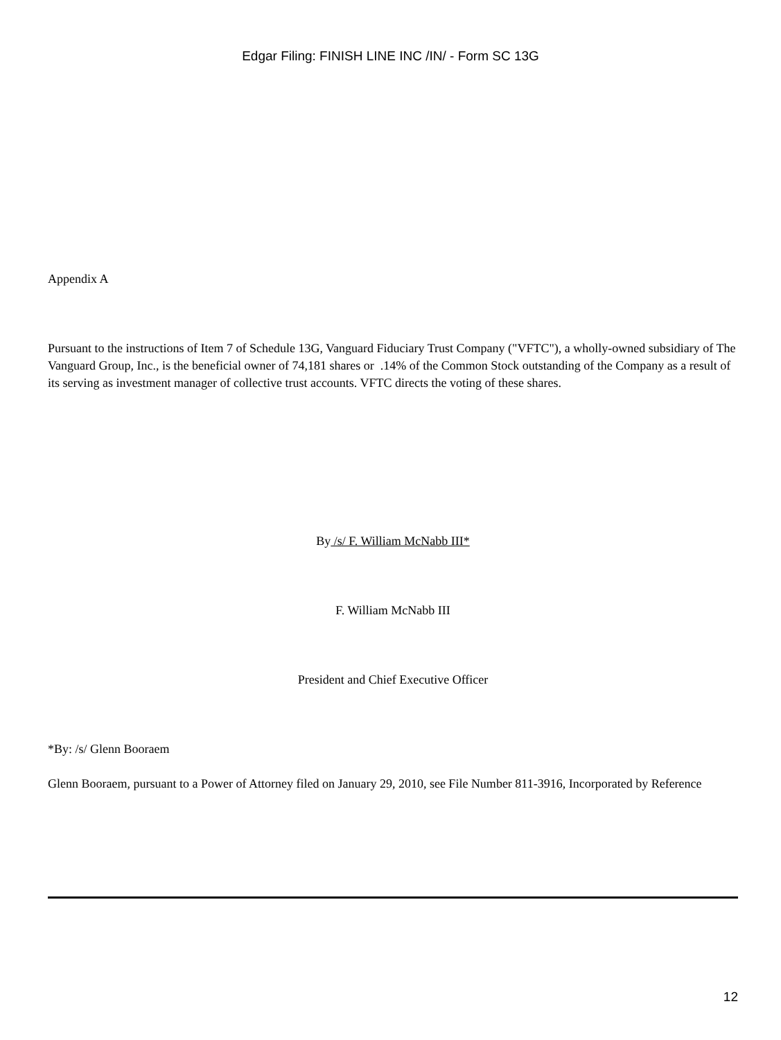Edgar Filing: FINISH LINE INC /IN/ - Form SC 13G
Appendix A
Pursuant to the instructions of Item 7 of Schedule 13G, Vanguard Fiduciary Trust Company ("VFTC"), a wholly-owned subsidiary of The Vanguard Group, Inc., is the beneficial owner of 74,181 shares or .14% of the Common Stock outstanding of the Company as a result of its serving as investment manager of collective trust accounts. VFTC directs the voting of these shares.
By /s/ F. William McNabb III*
F. William McNabb III
President and Chief Executive Officer
*By: /s/ Glenn Booraem
Glenn Booraem, pursuant to a Power of Attorney filed on January 29, 2010, see File Number 811-3916, Incorporated by Reference
12